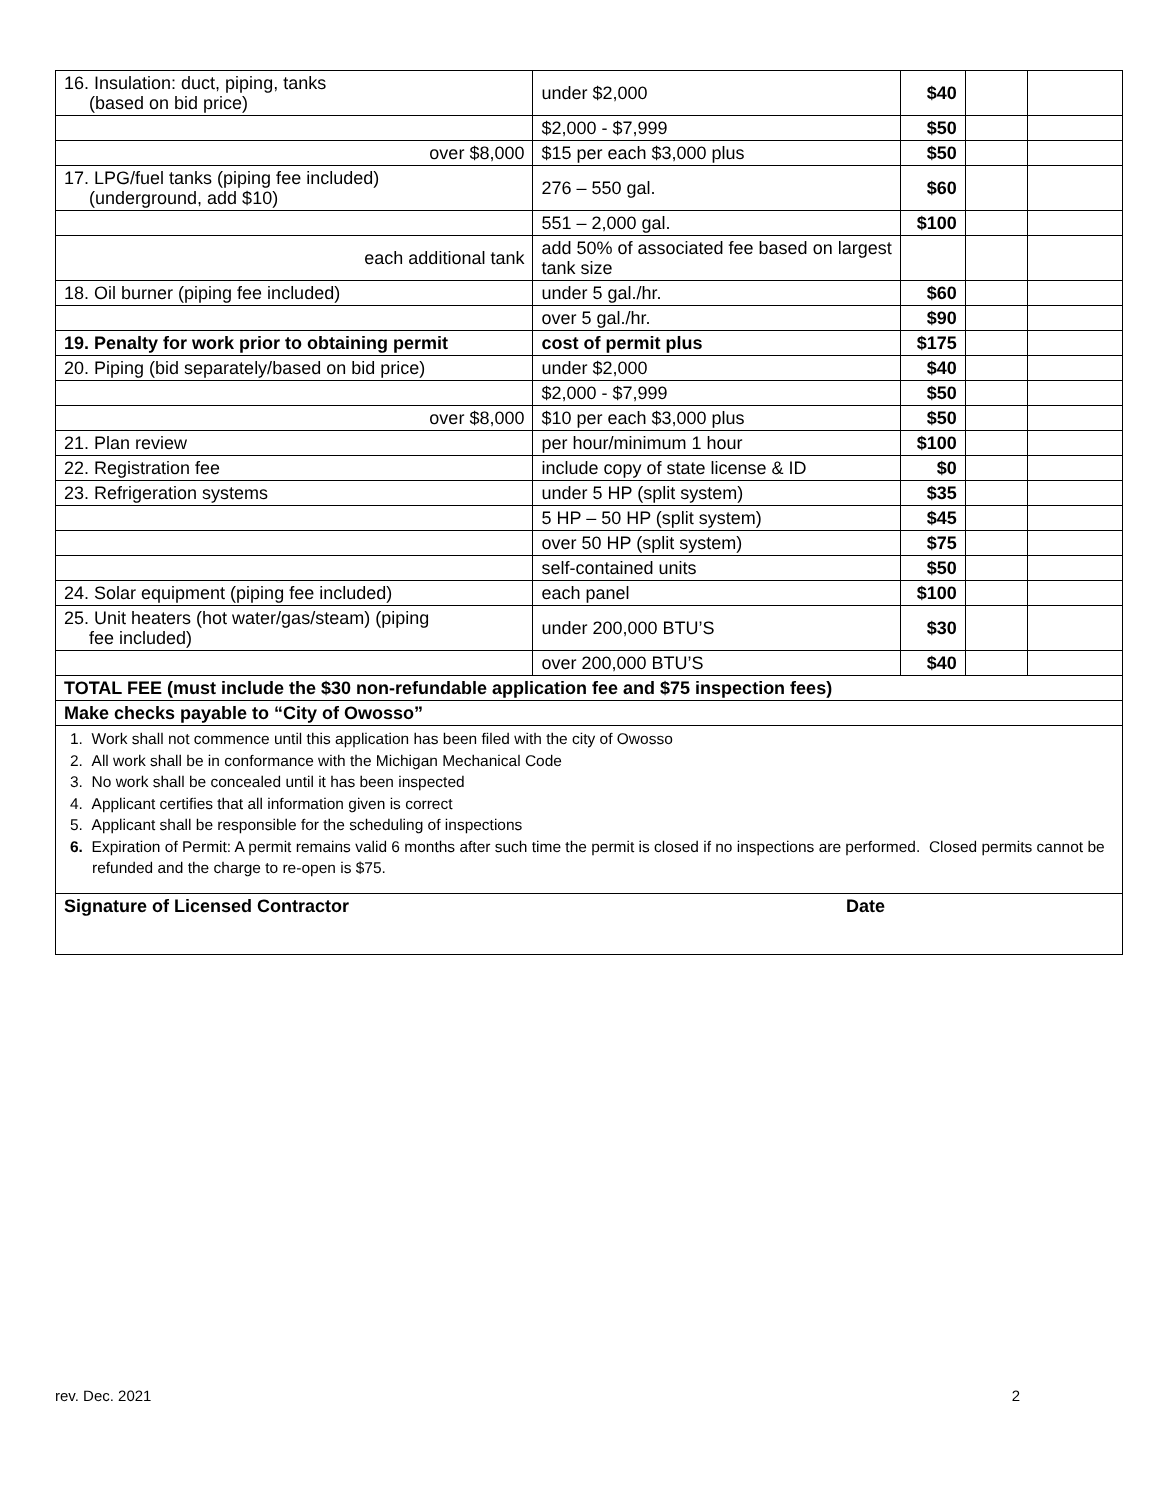| 16. Insulation: duct, piping, tanks (based on bid price) | under $2,000 | $40 | | |
| | $2,000 - $7,999 | $50 | | |
| over $8,000 | $15 per each $3,000 plus | $50 | | |
| 17. LPG/fuel tanks (piping fee included) (underground, add $10) | 276 – 550 gal. | $60 | | |
| | 551 – 2,000 gal. | $100 | | |
| each additional tank | add 50% of associated fee based on largest tank size | | | |
| 18. Oil burner (piping fee included) | under 5 gal./hr. | $60 | | |
| | over 5 gal./hr. | $90 | | |
| 19. Penalty for work prior to obtaining permit | cost of permit plus | $175 | | |
| 20. Piping (bid separately/based on bid price) | under $2,000 | $40 | | |
| | $2,000 - $7,999 | $50 | | |
| over $8,000 | $10 per each $3,000 plus | $50 | | |
| 21. Plan review | per hour/minimum 1 hour | $100 | | |
| 22. Registration fee | include copy of state license & ID | $0 | | |
| 23. Refrigeration systems | under 5 HP (split system) | $35 | | |
| | 5 HP – 50 HP (split system) | $45 | | |
| | over 50 HP (split system) | $75 | | |
| | self-contained units | $50 | | |
| 24. Solar equipment (piping fee included) | each panel | $100 | | |
| 25. Unit heaters (hot water/gas/steam) (piping fee included) | under 200,000 BTU’S | $30 | | |
| | over 200,000 BTU’S | $40 | | |
| TOTAL FEE (must include the $30 non-refundable application fee and $75 inspection fees) | | | | |
| Make checks payable to “City of Owosso” | | | | |
| 1. Work shall not commence until this application has been filed with the city of Owosso 2. All work shall be in conformance with the Michigan Mechanical Code 3. No work shall be concealed until it has been inspected 4. Applicant certifies that all information given is correct 5. Applicant shall be responsible for the scheduling of inspections 6. Expiration of Permit: A permit remains valid 6 months after such time the permit is closed if no inspections are performed. Closed permits cannot be refunded and the charge to re-open is $75. | | | | |
| Signature of Licensed Contractor Date | | | | |
rev. Dec. 2021 2